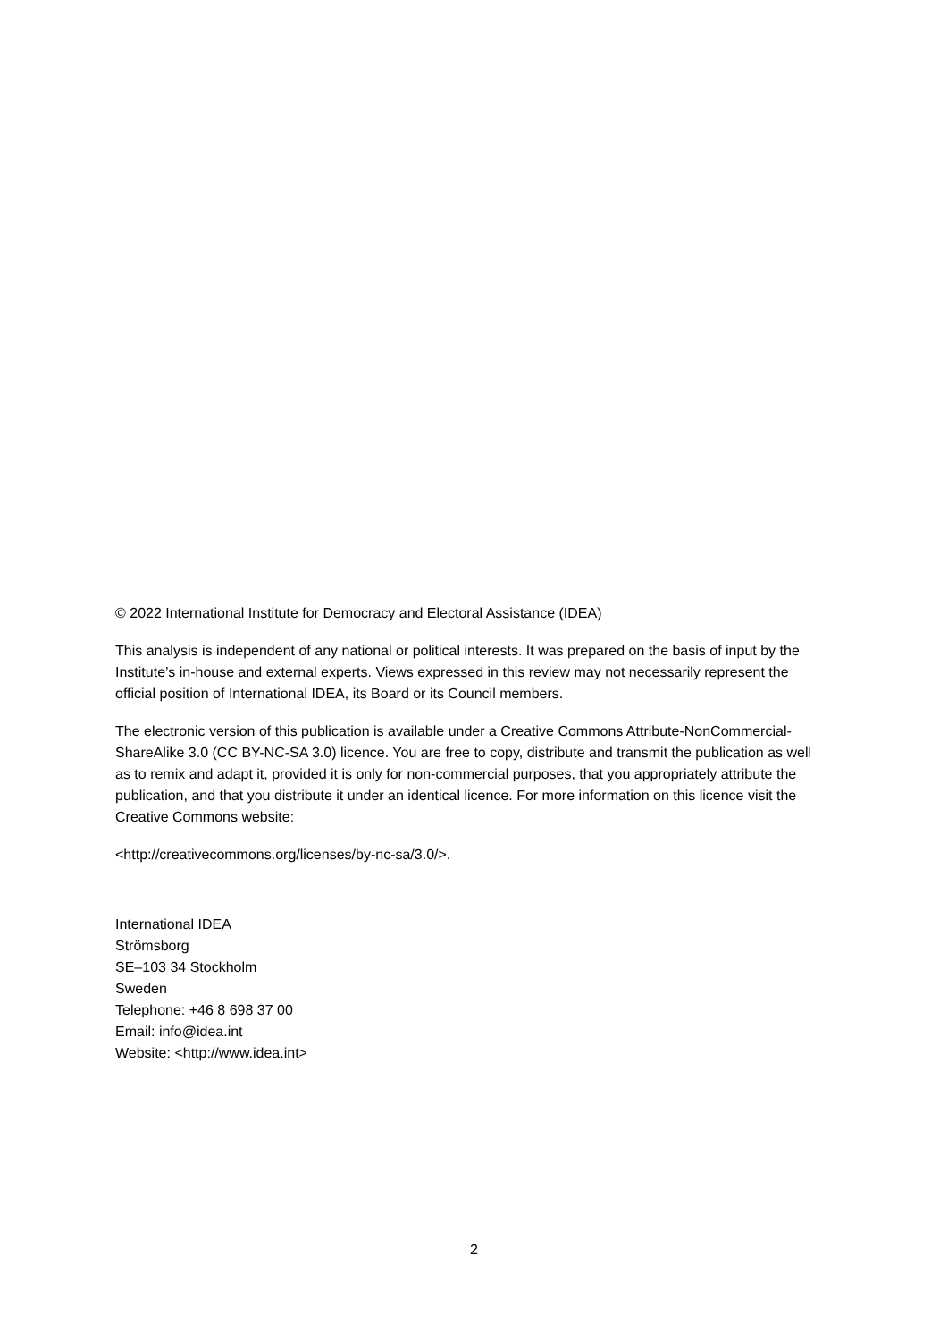© 2022 International Institute for Democracy and Electoral Assistance (IDEA)
This analysis is independent of any national or political interests. It was prepared on the basis of input by the Institute’s in-house and external experts. Views expressed in this review may not necessarily represent the official position of International IDEA, its Board or its Council members.
The electronic version of this publication is available under a Creative Commons Attribute-NonCommercial-ShareAlike 3.0 (CC BY-NC-SA 3.0) licence. You are free to copy, distribute and transmit the publication as well as to remix and adapt it, provided it is only for non-commercial purposes, that you appropriately attribute the publication, and that you distribute it under an identical licence. For more information on this licence visit the Creative Commons website:
<http://creativecommons.org/licenses/by-nc-sa/3.0/>.
International IDEA
Strömsborg
SE–103 34 Stockholm
Sweden
Telephone: +46 8 698 37 00
Email: info@idea.int
Website: <http://www.idea.int>
2